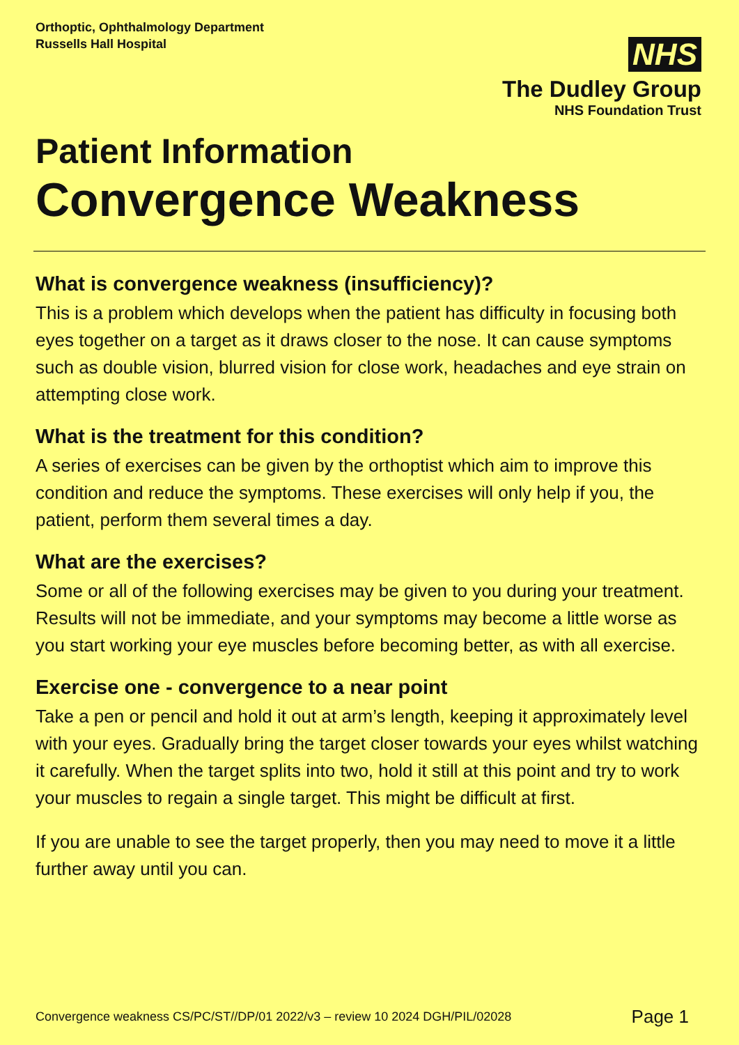Orthoptic, Ophthalmology Department
Russells Hall Hospital
NHS
The Dudley Group
NHS Foundation Trust
Patient Information
Convergence Weakness
What is convergence weakness (insufficiency)?
This is a problem which develops when the patient has difficulty in focusing both eyes together on a target as it draws closer to the nose. It can cause symptoms such as double vision, blurred vision for close work, headaches and eye strain on attempting close work.
What is the treatment for this condition?
A series of exercises can be given by the orthoptist which aim to improve this condition and reduce the symptoms. These exercises will only help if you, the patient, perform them several times a day.
What are the exercises?
Some or all of the following exercises may be given to you during your treatment. Results will not be immediate, and your symptoms may become a little worse as you start working your eye muscles before becoming better, as with all exercise.
Exercise one - convergence to a near point
Take a pen or pencil and hold it out at arm’s length, keeping it approximately level with your eyes. Gradually bring the target closer towards your eyes whilst watching it carefully. When the target splits into two, hold it still at this point and try to work your muscles to regain a single target. This might be difficult at first.
If you are unable to see the target properly, then you may need to move it a little further away until you can.
Convergence weakness CS/PC/ST//DP/01 2022/v3 – review 10 2024 DGH/PIL/02028 Page 1